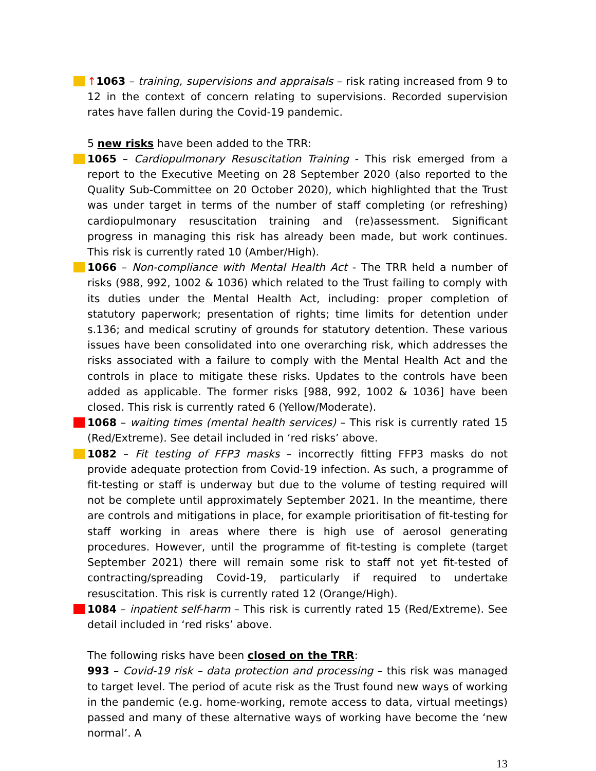↑1063 – training, supervisions and appraisals – risk rating increased from 9 to 12 in the context of concern relating to supervisions. Recorded supervision rates have fallen during the Covid-19 pandemic.
5 new risks have been added to the TRR:
1065 – Cardiopulmonary Resuscitation Training - This risk emerged from a report to the Executive Meeting on 28 September 2020 (also reported to the Quality Sub-Committee on 20 October 2020), which highlighted that the Trust was under target in terms of the number of staff completing (or refreshing) cardiopulmonary resuscitation training and (re)assessment. Significant progress in managing this risk has already been made, but work continues. This risk is currently rated 10 (Amber/High).
1066 – Non-compliance with Mental Health Act - The TRR held a number of risks (988, 992, 1002 & 1036) which related to the Trust failing to comply with its duties under the Mental Health Act, including: proper completion of statutory paperwork; presentation of rights; time limits for detention under s.136; and medical scrutiny of grounds for statutory detention. These various issues have been consolidated into one overarching risk, which addresses the risks associated with a failure to comply with the Mental Health Act and the controls in place to mitigate these risks. Updates to the controls have been added as applicable. The former risks [988, 992, 1002 & 1036] have been closed. This risk is currently rated 6 (Yellow/Moderate).
1068 – waiting times (mental health services) – This risk is currently rated 15 (Red/Extreme). See detail included in ‘red risks’ above.
1082 – Fit testing of FFP3 masks – incorrectly fitting FFP3 masks do not provide adequate protection from Covid-19 infection. As such, a programme of fit-testing or staff is underway but due to the volume of testing required will not be complete until approximately September 2021. In the meantime, there are controls and mitigations in place, for example prioritisation of fit-testing for staff working in areas where there is high use of aerosol generating procedures. However, until the programme of fit-testing is complete (target September 2021) there will remain some risk to staff not yet fit-tested of contracting/spreading Covid-19, particularly if required to undertake resuscitation. This risk is currently rated 12 (Orange/High).
1084 – inpatient self-harm – This risk is currently rated 15 (Red/Extreme). See detail included in ‘red risks’ above.
The following risks have been closed on the TRR:
993 – Covid-19 risk – data protection and processing – this risk was managed to target level. The period of acute risk as the Trust found new ways of working in the pandemic (e.g. home-working, remote access to data, virtual meetings) passed and many of these alternative ways of working have become the ‘new normal’. A
13